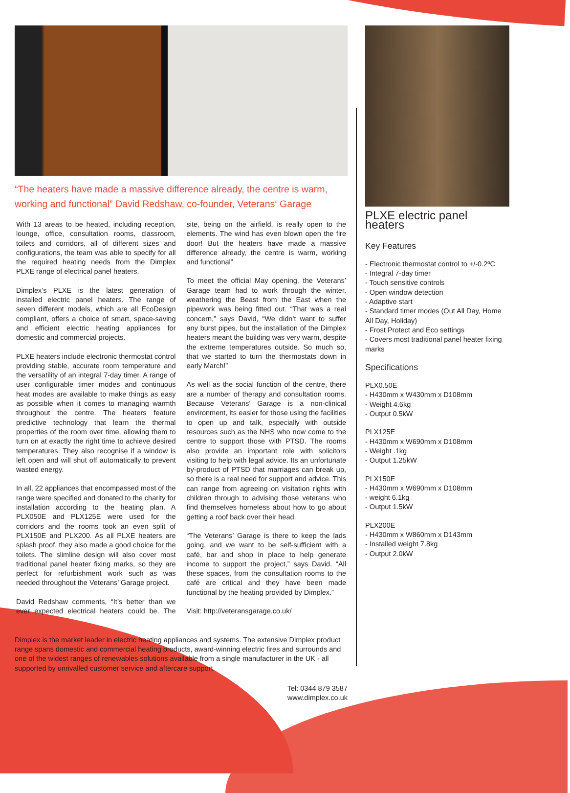“The heaters have made a massive difference already, the centre is warm, working and functional” David Redshaw, co-founder, Veterans‘ Garage
With 13 areas to be heated, including reception, lounge, office, consultation rooms, classroom, toilets and corridors, all of different sizes and configurations, the team was able to specify for all the required heating needs from the Dimplex PLXE range of electrical panel heaters.
Dimplex’s PLXE is the latest generation of installed electric panel heaters. The range of seven different models, which are all EcoDesign compliant, offers a choice of smart, space-saving and efficient electric heating appliances for domestic and commercial projects.
PLXE heaters include electronic thermostat control providing stable, accurate room temperature and the versatility of an integral 7-day timer. A range of user configurable timer modes and continuous heat modes are available to make things as easy as possible when it comes to managing warmth throughout the centre. The heaters feature predictive technology that learn the thermal properties of the room over time, allowing them to turn on at exactly the right time to achieve desired temperatures. They also recognise if a window is left open and will shut off automatically to prevent wasted energy.
In all, 22 appliances that encompassed most of the range were specified and donated to the charity for installation according to the heating plan. A PLX050E and PLX125E were used for the corridors and the rooms took an even split of PLX150E and PLX200. As all PLXE heaters are splash proof, they also made a good choice for the toilets. The slimline design will also cover most traditional panel heater fixing marks, so they are perfect for refurbishment work such as was needed throughout the Veterans’ Garage project.
David Redshaw comments, “It’s better than we ever expected electrical heaters could be. The site, being on the airfield, is really open to the elements. The wind has even blown open the fire door! But the heaters have made a massive difference already, the centre is warm, working and functional”
To meet the official May opening, the Veterans’ Garage team had to work through the winter, weathering the Beast from the East when the pipework was being fitted out. “That was a real concern,” says David, “We didn’t want to suffer any burst pipes, but the installation of the Dimplex heaters meant the building was very warm, despite the extreme temperatures outside. So much so, that we started to turn the thermostats down in early March!”
As well as the social function of the centre, there are a number of therapy and consultation rooms. Because Veterans’ Garage is a non-clinical environment, its easier for those using the facilities to open up and talk, especially with outside resources such as the NHS who now come to the centre to support those with PTSD. The rooms also provide an important role with solicitors visiting to help with legal advice. Its an unfortunate by-product of PTSD that marriages can break up, so there is a real need for support and advice. This can range from agreeing on visitation rights with children through to advising those veterans who find themselves homeless about how to go about getting a roof back over their head.
“The Veterans’ Garage is there to keep the lads going, and we want to be self-sufficient with a café, bar and shop in place to help generate income to support the project,” says David. “All these spaces, from the consultation rooms to the café are critical and they have been made functional by the heating provided by Dimplex.”
Visit: http://veteransgarage.co.uk/
Dimplex is the market leader in electric heating appliances and systems. The extensive Dimplex product range spans domestic and commercial heating products, award-winning electric fires and surrounds and one of the widest ranges of renewables solutions available from a single manufacturer in the UK - all supported by unrivalled customer service and aftercare support.
Tel: 0344 879 3587
www.dimplex.co.uk
PLXE electric panel heaters
Key Features
- Electronic thermostat control to +/-0.2ºC
- Integral 7-day timer
- Touch sensitive controls
- Open window detection
- Adaptive start
- Standard timer modes (Out All Day, Home All Day, Holiday)
- Frost Protect and Eco settings
- Covers most traditional panel heater fixing marks
Specifications
PLX0.50E
- H430mm x W430mm x D108mm
- Weight 4.6kg
- Output 0.5kW
PLX125E
- H430mm x W690mm x D108mm
- Weight .1kg
- Output 1.25kW
PLX150E
- H430mm x W690mm x D108mm
- weight 6.1kg
- Output 1.5kW
PLX200E
- H430mm x W860mm x D143mm
- Installed weight 7.8kg
- Output 2.0kW